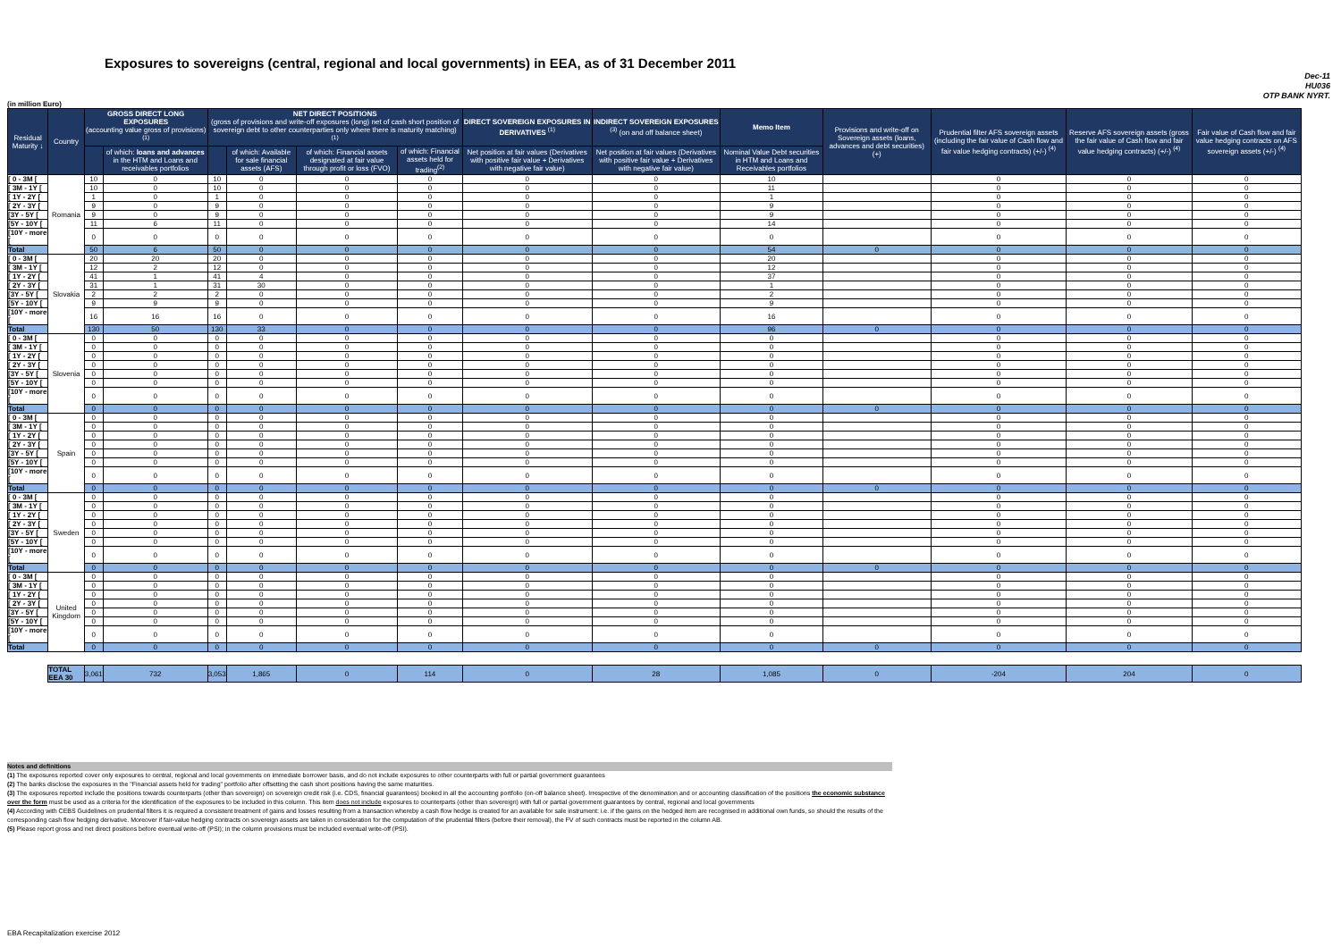Exposures to sovereigns (central, regional and local governments) in EEA, as of 31 December 2011
Dec-11
HU036
OTP BANK NYRT.
(in million Euro)
| Residual Maturity ↓ | Country | GROSS DIRECT LONG EXPOSURES (accounting value gross of provisions) <sup>(1)</sup> | | NET DIRECT POSITIONS (gross of provisions and write-off exposures (long) net of cash short position of sovereign debt to other counterparties only where there is maturity matching) <sup>(1)</sup> | | | | DIRECT SOVEREIGN EXPOSURES IN DERIVATIVES <sup>(1)</sup> | INDIRECT SOVEREIGN EXPOSURES <sup>(3)</sup> (on and off balance sheet) | Memo Item | Provisions and write-off on Sovereign assets (loans, advances and debt securities) (+) | Prudential filter AFS sovereign assets (including the fair value of Cash flow and fair value hedging contracts) (+/-) <sup>(4)</sup> | Reserve AFS sovereign assets (gross the fair value of Cash flow and fair value hedging contracts) (+/-) <sup>(4)</sup> | Fair value of Cash flow and fair value hedging contracts on AFS sovereign assets (+/-) <sup>(4)</sup> |
| --- | --- | --- | --- | --- | --- | --- | --- | --- | --- | --- | --- | --- | --- | --- |
| | | | of which: loans and advances in the HTM and Loans and receivables portfolios | | of which: Available for sale financial assets (AFS) | of which: Financial assets designated at fair value through profit or loss (FVO) | of which: Financial assets held for trading<sup>(2)</sup> | Net position at fair values (Derivatives with positive fair value + Derivatives with negative fair value) | Net position at fair values (Derivatives with positive fair value + Derivatives with negative fair value) | Nominal Value Debt securities in HTM and Loans and Receivables portfolios | | | | |
| [ 0 - 3M [ | Romania | 10 | 0 | 10 | 0 | 0 | 0 | 0 | 0 | 10 | | 0 | 0 | 0 |
| [ 3M - 1Y [ | | 10 | 0 | 10 | 0 | 0 | 0 | 0 | 0 | 11 | | 0 | 0 | 0 |
| [ 1Y - 2Y [ | | 1 | 0 | 1 | 0 | 0 | 0 | 0 | 0 | 1 | | 0 | 0 | 0 |
| [ 2Y - 3Y [ | | 9 | 0 | 9 | 0 | 0 | 0 | 0 | 0 | 9 | | 0 | 0 | 0 |
| [3Y - 5Y [ | | 9 | 0 | 9 | 0 | 0 | 0 | 0 | 0 | 9 | | 0 | 0 | 0 |
| [5Y - 10Y [ | | 11 | 6 | 11 | 0 | 0 | 0 | 0 | 0 | 14 | | 0 | 0 | 0 |
| [10Y - more [ | | 0 | 0 | 0 | 0 | 0 | 0 | 0 | 0 | 0 | | 0 | 0 | 0 |
| Total | | 50 | 6 | 50 | 0 | 0 | 0 | 0 | 0 | 54 | 0 | 0 | 0 | 0 |
| [ 0 - 3M [ | Slovakia | 20 | 20 | 20 | 0 | 0 | 0 | 0 | 0 | 20 | | 0 | 0 | 0 |
| [ 3M - 1Y [ | | 12 | 2 | 12 | 0 | 0 | 0 | 0 | 0 | 12 | | 0 | 0 | 0 |
| [ 1Y - 2Y [ | | 41 | 1 | 41 | 4 | 0 | 0 | 0 | 0 | 37 | | 0 | 0 | 0 |
| [ 2Y - 3Y [ | | 31 | 1 | 31 | 30 | 0 | 0 | 0 | 0 | 1 | | 0 | 0 | 0 |
| [3Y - 5Y [ | | 2 | 2 | 2 | 0 | 0 | 0 | 0 | 0 | 2 | | 0 | 0 | 0 |
| [5Y - 10Y [ | | 9 | 9 | 9 | 0 | 0 | 0 | 0 | 0 | 9 | | 0 | 0 | 0 |
| [10Y - more [ | | 16 | 16 | 16 | 0 | 0 | 0 | 0 | 0 | 16 | | 0 | 0 | 0 |
| Total | | 130 | 50 | 130 | 33 | 0 | 0 | 0 | 0 | 96 | 0 | 0 | 0 | 0 |
| [ 0 - 3M [ | Slovenia | 0 | 0 | 0 | 0 | 0 | 0 | 0 | 0 | 0 | | 0 | 0 | 0 |
| [ 3M - 1Y [ | | 0 | 0 | 0 | 0 | 0 | 0 | 0 | 0 | 0 | | 0 | 0 | 0 |
| [ 1Y - 2Y [ | | 0 | 0 | 0 | 0 | 0 | 0 | 0 | 0 | 0 | | 0 | 0 | 0 |
| [ 2Y - 3Y [ | | 0 | 0 | 0 | 0 | 0 | 0 | 0 | 0 | 0 | | 0 | 0 | 0 |
| [3Y - 5Y [ | | 0 | 0 | 0 | 0 | 0 | 0 | 0 | 0 | 0 | | 0 | 0 | 0 |
| [5Y - 10Y [ | | 0 | 0 | 0 | 0 | 0 | 0 | 0 | 0 | 0 | | 0 | 0 | 0 |
| [10Y - more [ | | 0 | 0 | 0 | 0 | 0 | 0 | 0 | 0 | 0 | | 0 | 0 | 0 |
| Total | | 0 | 0 | 0 | 0 | 0 | 0 | 0 | 0 | 0 | 0 | 0 | 0 | 0 |
| [ 0 - 3M [ | Spain | 0 | 0 | 0 | 0 | 0 | 0 | 0 | 0 | 0 | | 0 | 0 | 0 |
| [ 3M - 1Y [ | | 0 | 0 | 0 | 0 | 0 | 0 | 0 | 0 | 0 | | 0 | 0 | 0 |
| [ 1Y - 2Y [ | | 0 | 0 | 0 | 0 | 0 | 0 | 0 | 0 | 0 | | 0 | 0 | 0 |
| [ 2Y - 3Y [ | | 0 | 0 | 0 | 0 | 0 | 0 | 0 | 0 | 0 | | 0 | 0 | 0 |
| [3Y - 5Y [ | | 0 | 0 | 0 | 0 | 0 | 0 | 0 | 0 | 0 | | 0 | 0 | 0 |
| [5Y - 10Y [ | | 0 | 0 | 0 | 0 | 0 | 0 | 0 | 0 | 0 | | 0 | 0 | 0 |
| [10Y - more [ | | 0 | 0 | 0 | 0 | 0 | 0 | 0 | 0 | 0 | | 0 | 0 | 0 |
| Total | | 0 | 0 | 0 | 0 | 0 | 0 | 0 | 0 | 0 | 0 | 0 | 0 | 0 |
| [ 0 - 3M [ | Sweden | 0 | 0 | 0 | 0 | 0 | 0 | 0 | 0 | 0 | | 0 | 0 | 0 |
| [ 3M - 1Y [ | | 0 | 0 | 0 | 0 | 0 | 0 | 0 | 0 | 0 | | 0 | 0 | 0 |
| [ 1Y - 2Y [ | | 0 | 0 | 0 | 0 | 0 | 0 | 0 | 0 | 0 | | 0 | 0 | 0 |
| [ 2Y - 3Y [ | | 0 | 0 | 0 | 0 | 0 | 0 | 0 | 0 | 0 | | 0 | 0 | 0 |
| [3Y - 5Y [ | | 0 | 0 | 0 | 0 | 0 | 0 | 0 | 0 | 0 | | 0 | 0 | 0 |
| [5Y - 10Y [ | | 0 | 0 | 0 | 0 | 0 | 0 | 0 | 0 | 0 | | 0 | 0 | 0 |
| [10Y - more [ | | 0 | 0 | 0 | 0 | 0 | 0 | 0 | 0 | 0 | | 0 | 0 | 0 |
| Total | | 0 | 0 | 0 | 0 | 0 | 0 | 0 | 0 | 0 | 0 | 0 | 0 | 0 |
| [ 0 - 3M [ | United Kingdom | 0 | 0 | 0 | 0 | 0 | 0 | 0 | 0 | 0 | | 0 | 0 | 0 |
| [ 3M - 1Y [ | | 0 | 0 | 0 | 0 | 0 | 0 | 0 | 0 | 0 | | 0 | 0 | 0 |
| [ 1Y - 2Y [ | | 0 | 0 | 0 | 0 | 0 | 0 | 0 | 0 | 0 | | 0 | 0 | 0 |
| [ 2Y - 3Y [ | | 0 | 0 | 0 | 0 | 0 | 0 | 0 | 0 | 0 | | 0 | 0 | 0 |
| [3Y - 5Y [ | | 0 | 0 | 0 | 0 | 0 | 0 | 0 | 0 | 0 | | 0 | 0 | 0 |
| [5Y - 10Y [ | | 0 | 0 | 0 | 0 | 0 | 0 | 0 | 0 | 0 | | 0 | 0 | 0 |
| [10Y - more [ | | 0 | 0 | 0 | 0 | 0 | 0 | 0 | 0 | 0 | | 0 | 0 | 0 |
| Total | | 0 | 0 | 0 | 0 | 0 | 0 | 0 | 0 | 0 | 0 | 0 | 0 | 0 |
| | TOTAL EEA 30 | 3,061 | 732 | 3,053 | 1,865 | 0 | 114 | 0 | 28 | 1,085 | 0 | -204 | 204 | 0 |
Notes and definitions
(1) The exposures reported cover only exposures to central, regional and local governments on immediate borrower basis, and do not include exposures to other counterparts with full or partial government guarantees
(2) The banks disclose the exposures in the "Financial assets held for trading" portfolio after offsetting the cash short positions having the same maturities.
(3) The exposures reported include the positions towards counterparts (other than sovereign) on sovereign credit risk (i.e. CDS, financial guarantees) booked in all the accounting portfolio (on-off balance sheet). Irrespective of the denomination and or accounting classification of the positions the economic substance over the form must be used as a criteria for the identification of the exposures to be included in this column. This item does not include exposures to counterparts (other than sovereign) with full or partial government guarantees by central, regional and local governments
(4) According with CEBS Guidelines on prudential filters it is required a consistent treatment of gains and losses resulting from a transaction whereby a cash flow hedge is created for an available for sale instrument: i.e. if the gains on the hedged item are recognised in additional own funds, so should the results of the corresponding cash flow hedging derivative. Moreover if fair-value hedging contracts on sovereign assets are taken in consideration for the computation of the prudential filters (before their removal), the FV of such contracts must be reported in the column AB.
(5) Please report gross and net direct positions before eventual write-off (PSI); in the column provisions must be included eventual write-off (PSI).
EBA Recapitalization exercise 2012